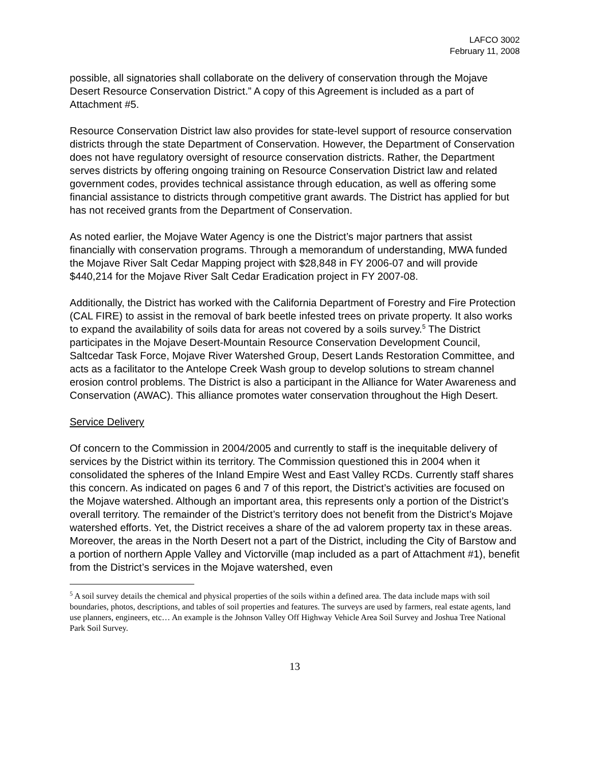LAFCO 3002
February 11, 2008
possible, all signatories shall collaborate on the delivery of conservation through the Mojave Desert Resource Conservation District.” A copy of this Agreement is included as a part of Attachment #5.
Resource Conservation District law also provides for state-level support of resource conservation districts through the state Department of Conservation. However, the Department of Conservation does not have regulatory oversight of resource conservation districts. Rather, the Department serves districts by offering ongoing training on Resource Conservation District law and related government codes, provides technical assistance through education, as well as offering some financial assistance to districts through competitive grant awards. The District has applied for but has not received grants from the Department of Conservation.
As noted earlier, the Mojave Water Agency is one the District’s major partners that assist financially with conservation programs. Through a memorandum of understanding, MWA funded the Mojave River Salt Cedar Mapping project with $28,848 in FY 2006-07 and will provide $440,214 for the Mojave River Salt Cedar Eradication project in FY 2007-08.
Additionally, the District has worked with the California Department of Forestry and Fire Protection (CAL FIRE) to assist in the removal of bark beetle infested trees on private property. It also works to expand the availability of soils data for areas not covered by a soils survey.<sup>5</sup> The District participates in the Mojave Desert-Mountain Resource Conservation Development Council, Saltcedar Task Force, Mojave River Watershed Group, Desert Lands Restoration Committee, and acts as a facilitator to the Antelope Creek Wash group to develop solutions to stream channel erosion control problems. The District is also a participant in the Alliance for Water Awareness and Conservation (AWAC). This alliance promotes water conservation throughout the High Desert.
Service Delivery
Of concern to the Commission in 2004/2005 and currently to staff is the inequitable delivery of services by the District within its territory. The Commission questioned this in 2004 when it consolidated the spheres of the Inland Empire West and East Valley RCDs. Currently staff shares this concern. As indicated on pages 6 and 7 of this report, the District’s activities are focused on the Mojave watershed. Although an important area, this represents only a portion of the District’s overall territory. The remainder of the District’s territory does not benefit from the District’s Mojave watershed efforts. Yet, the District receives a share of the ad valorem property tax in these areas. Moreover, the areas in the North Desert not a part of the District, including the City of Barstow and a portion of northern Apple Valley and Victorville (map included as a part of Attachment #1), benefit from the District’s services in the Mojave watershed, even
<sup>5</sup> A soil survey details the chemical and physical properties of the soils within a defined area. The data include maps with soil boundaries, photos, descriptions, and tables of soil properties and features. The surveys are used by farmers, real estate agents, land use planners, engineers, etc… An example is the Johnson Valley Off Highway Vehicle Area Soil Survey and Joshua Tree National Park Soil Survey.
13